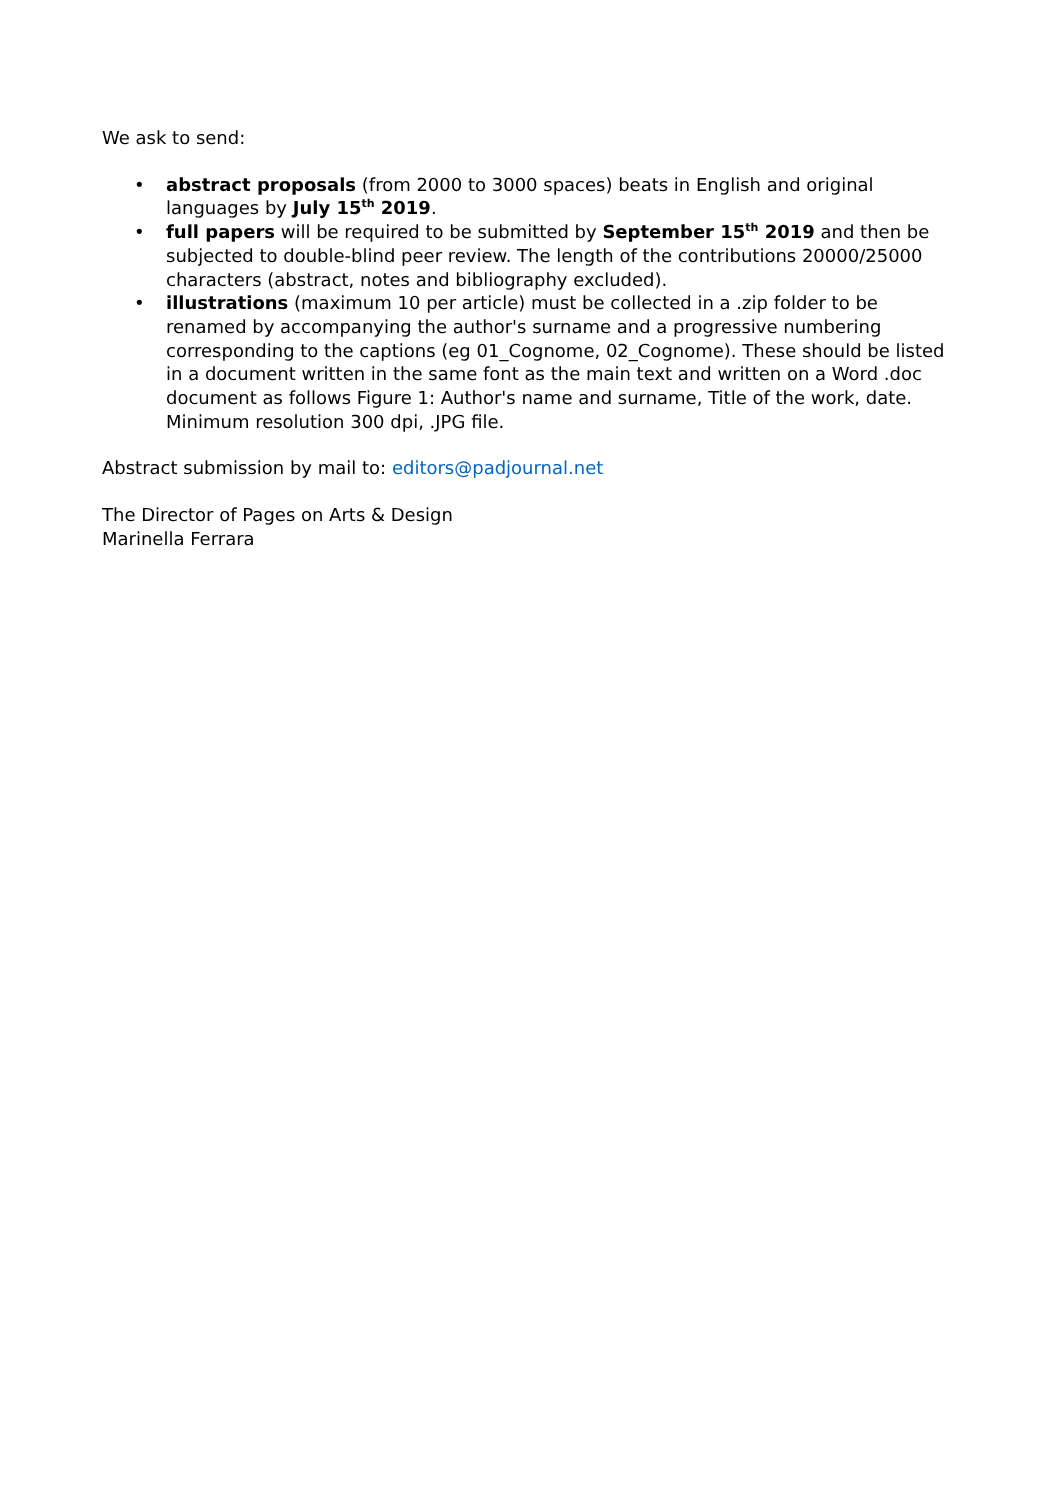We ask to send:
• abstract proposals (from 2000 to 3000 spaces) beats in English and original languages by July 15<sup>th</sup> 2019.
• full papers will be required to be submitted by September 15<sup>th</sup> 2019 and then be subjected to double-blind peer review. The length of the contributions 20000/25000 characters (abstract, notes and bibliography excluded).
• illustrations (maximum 10 per article) must be collected in a .zip folder to be renamed by accompanying the author's surname and a progressive numbering corresponding to the captions (eg 01_Cognome, 02_Cognome). These should be listed in a document written in the same font as the main text and written on a Word .doc document as follows Figure 1: Author's name and surname, Title of the work, date. Minimum resolution 300 dpi, .JPG file.
Abstract submission by mail to: editors@padjournal.net
The Director of Pages on Arts & Design
Marinella Ferrara